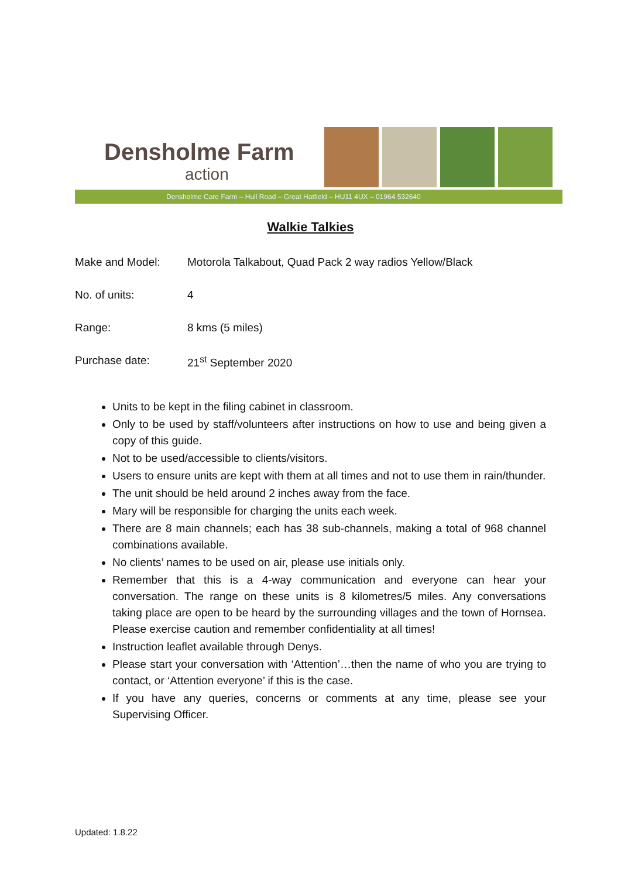Densholme Farm
action
Densholme Care Farm – Hull Road – Great Hatfield – HU11 4UX – 01964 532640
Walkie Talkies
Make and Model: Motorola Talkabout, Quad Pack 2 way radios Yellow/Black
No. of units: 4
Range: 8 kms (5 miles)
Purchase date: 21<sup>st</sup> September 2020
Units to be kept in the filing cabinet in classroom.
Only to be used by staff/volunteers after instructions on how to use and being given a copy of this guide.
Not to be used/accessible to clients/visitors.
Users to ensure units are kept with them at all times and not to use them in rain/thunder.
The unit should be held around 2 inches away from the face.
Mary will be responsible for charging the units each week.
There are 8 main channels; each has 38 sub-channels, making a total of 968 channel combinations available.
No clients’ names to be used on air, please use initials only.
Remember that this is a 4-way communication and everyone can hear your conversation. The range on these units is 8 kilometres/5 miles. Any conversations taking place are open to be heard by the surrounding villages and the town of Hornsea. Please exercise caution and remember confidentiality at all times!
Instruction leaflet available through Denys.
Please start your conversation with ‘Attention’…then the name of who you are trying to contact, or ‘Attention everyone’ if this is the case.
If you have any queries, concerns or comments at any time, please see your Supervising Officer.
Updated: 1.8.22